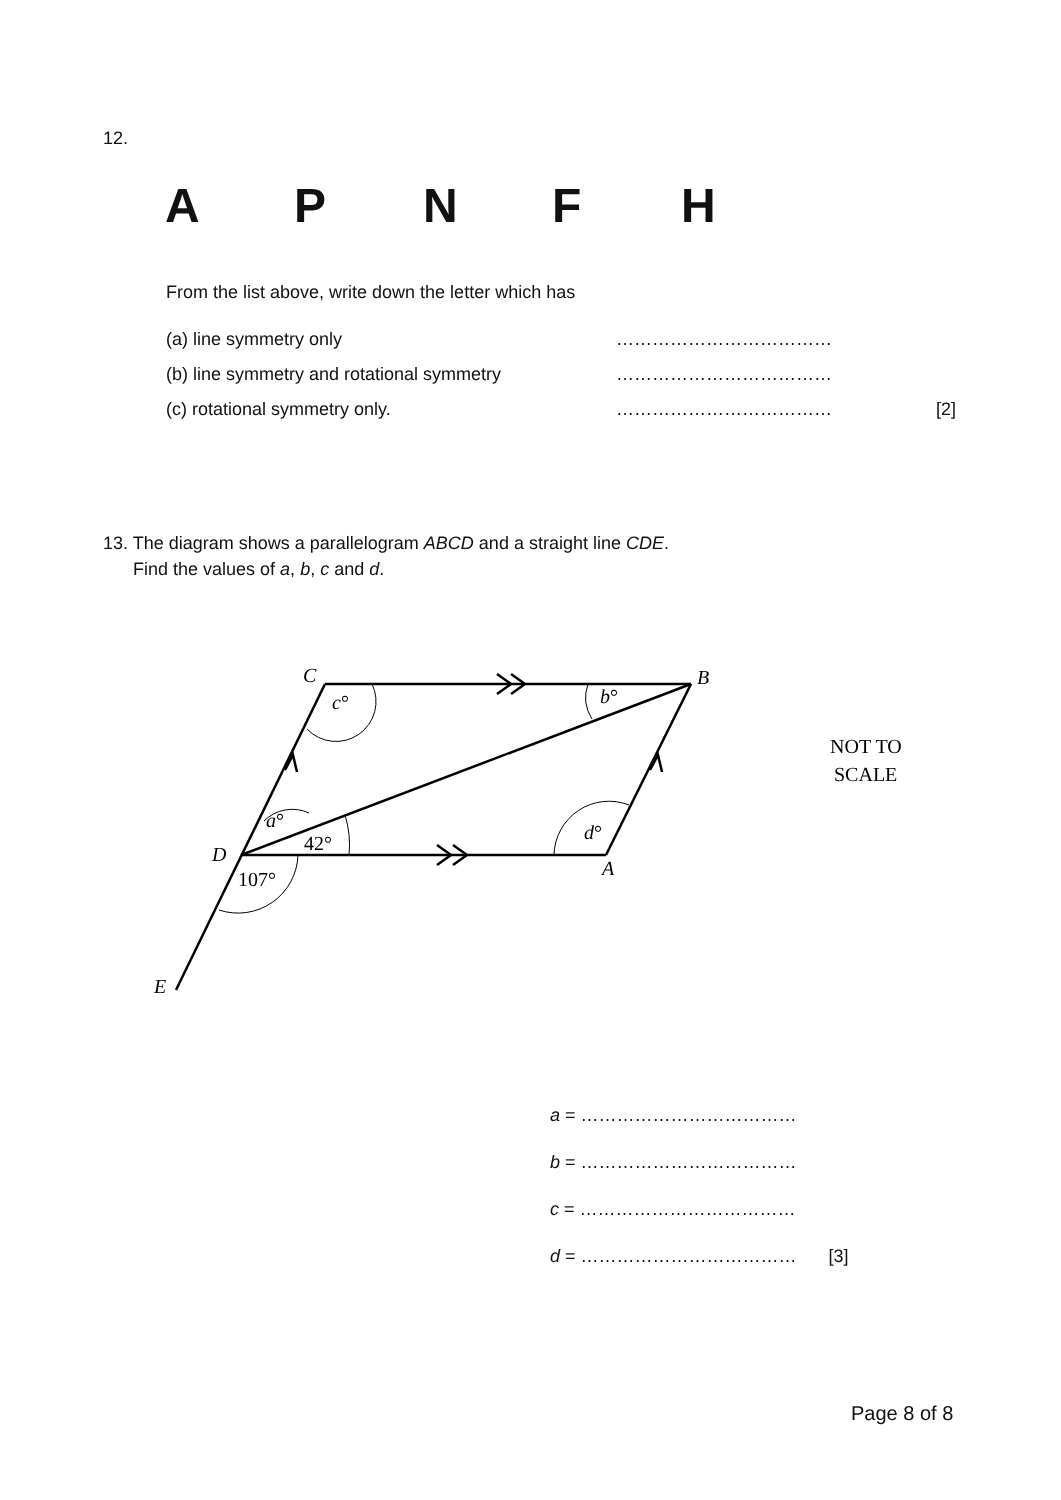12.
A P N F H
From the list above, write down the letter which has
(a) line symmetry only ………………………………
(b) line symmetry and rotational symmetry ………………………………
(c) rotational symmetry only. ……………………………… [2]
13. The diagram shows a parallelogram ABCD and a straight line CDE.
Find the values of a, b, c and d.
C
B
D
A
E
c°
b°
a°
42°
d°
107°
NOT TO
SCALE
a = ………………………………
b = ………………………………
c = ………………………………
d = ……………………………… [3]
Page 8 of 8